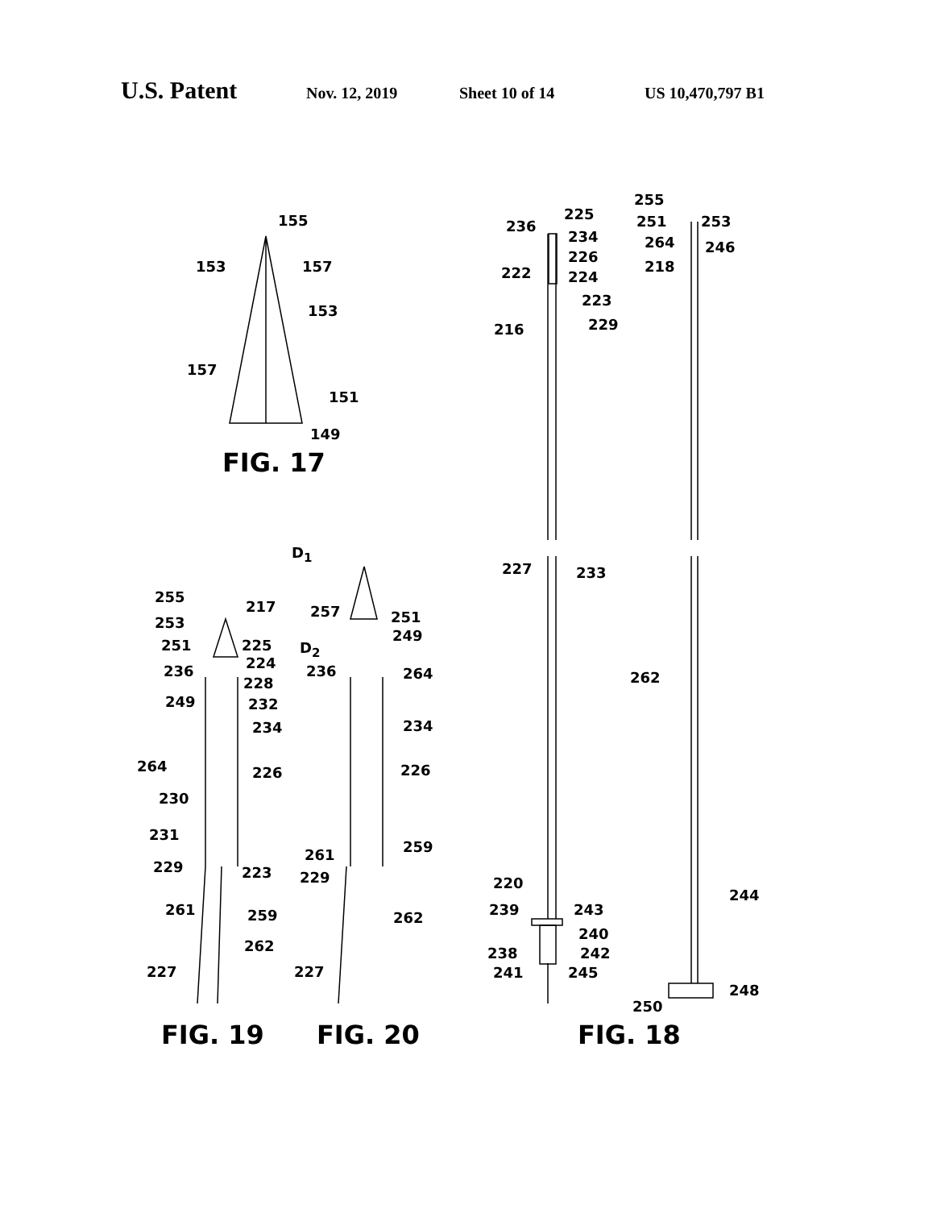U.S. Patent Nov. 12, 2019 Sheet 10 of 14 US 10,470,797 B1
155
153 157
153
157
151
149
FIG. 17
225
236
234
226
222 224
223
229 216
255
251 253
264 246
218
227 233
262
220
244
239 243
240
238 242
241 245
248
250
FIG. 18
255
217
253
251 225
224 236
228
249 232
234
264 226
230
231
229 223
261 259
262
227
FIG. 19
D<sub>1</sub>
257 251
249
D<sub>2</sub>
264 236
234
226
259 261
229
262
227
FIG. 20